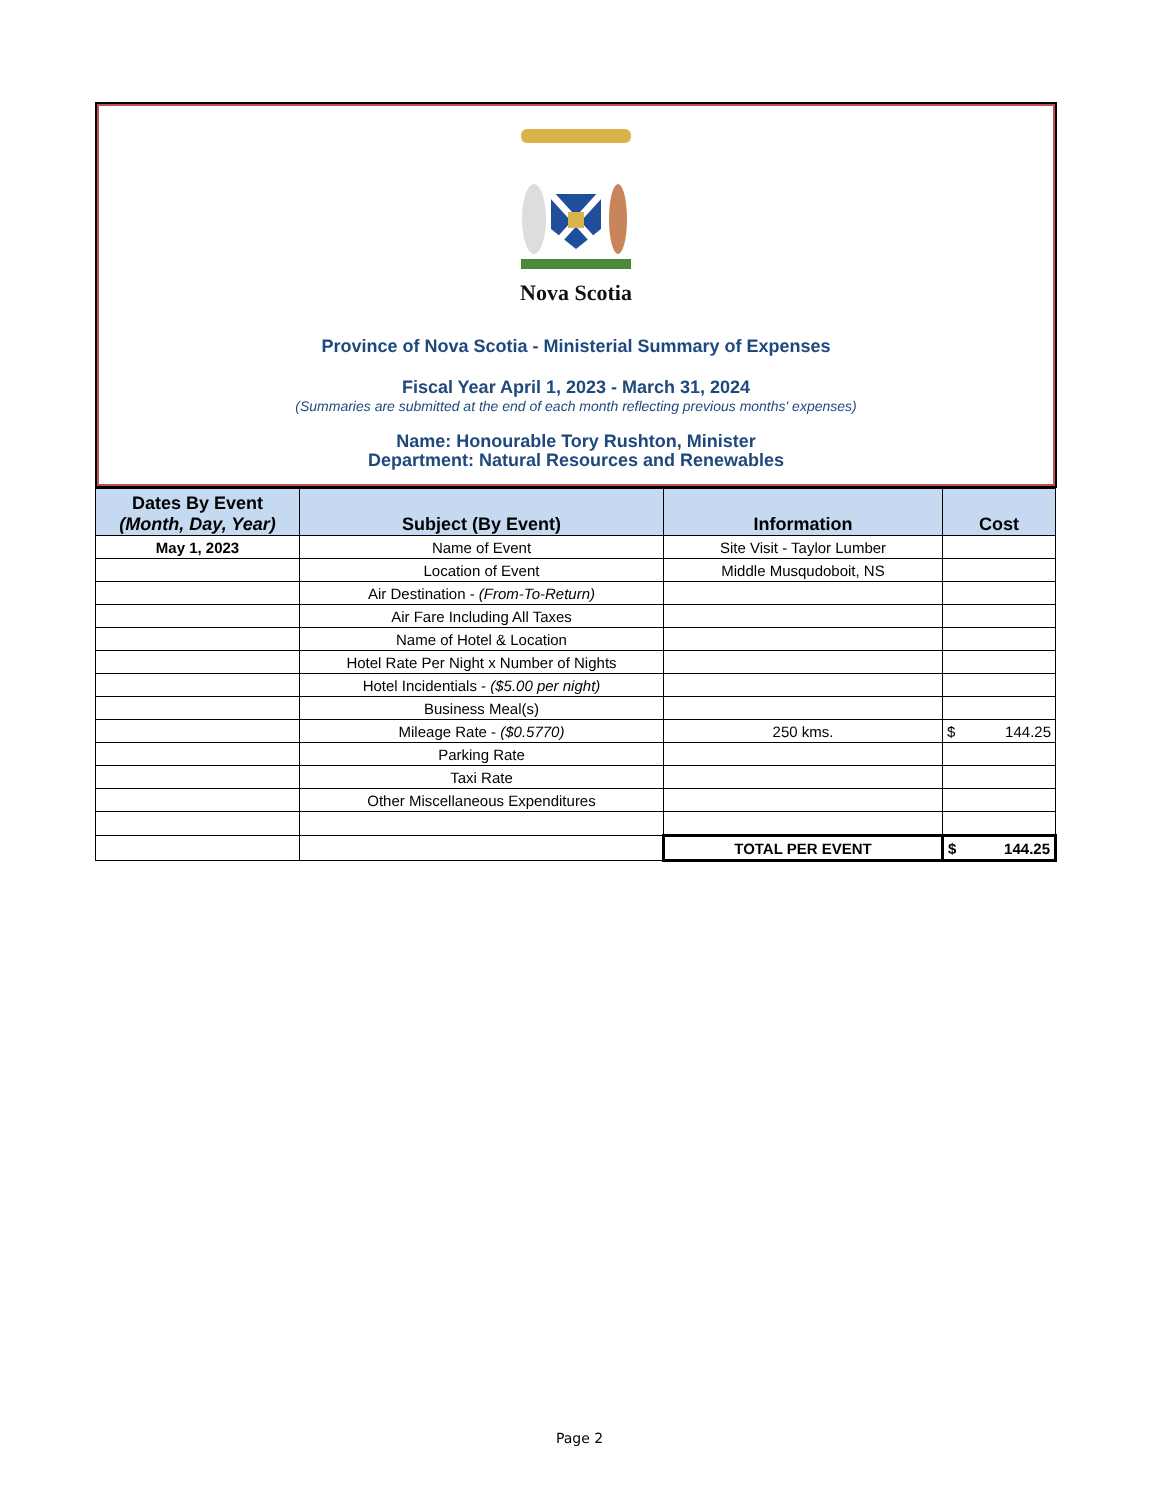Nova Scotia
Province of Nova Scotia - Ministerial Summary of Expenses
Fiscal Year April 1, 2023 - March 31, 2024
(Summaries are submitted at the end of each month reflecting previous months' expenses)
Name: Honourable Tory Rushton, Minister
Department: Natural Resources and Renewables
| Dates By Event (Month, Day, Year) | Subject (By Event) | Information | Cost |
| --- | --- | --- | --- |
| May 1, 2023 | Name of Event | Site Visit - Taylor Lumber | |
| | Location of Event | Middle Musqudoboit, NS | |
| | Air Destination - (From-To-Return) | | |
| | Air Fare Including All Taxes | | |
| | Name of Hotel & Location | | |
| | Hotel Rate Per Night x Number of Nights | | |
| | Hotel Incidentials - ($5.00 per night) | | |
| | Business Meal(s) | | |
| | Mileage Rate - ($0.5770) | 250 kms. | $ 144.25 |
| | Parking Rate | | |
| | Taxi Rate | | |
| | Other Miscellaneous Expenditures | | |
| | | TOTAL PER EVENT | $ 144.25 |
Page 2